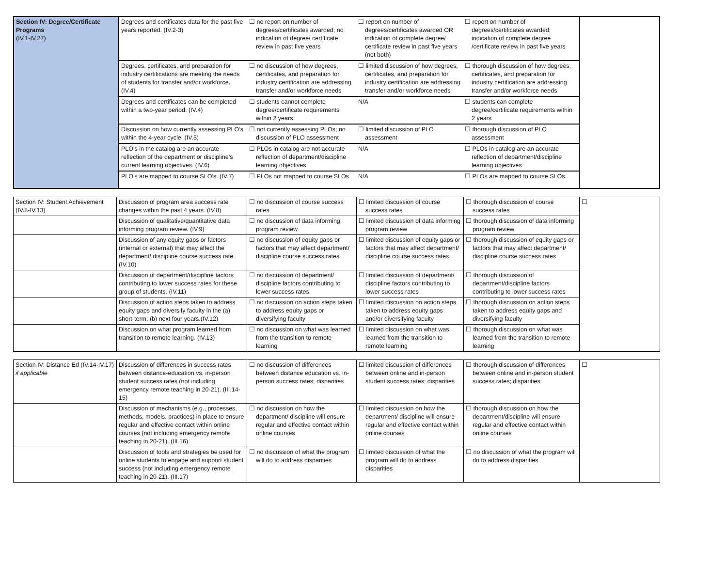| Section IV: Degree/Certificate Programs (IV.1-IV.27) | Degrees and certificates data for the past five years reported. (IV.2-3) | ☐ no report on number of degrees/certificates awarded; no indication of degree/ certificate review in past five years | ☐ report on number of degrees/certificates awarded OR indication of complete degree/ certificate review in past five years (not both) | ☐ report on number of degrees/certificates awarded; indication of complete degree /certificate review in past five years | |
| | Degrees, certificates, and preparation for industry certifications are meeting the needs of students for transfer and/or workforce. (IV.4) | ☐ no discussion of how degrees, certificates, and preparation for industry certification are addressing transfer and/or workforce needs | ☐ limited discussion of how degrees, certificates, and preparation for industry certification are addressing transfer and/or workforce needs | ☐ thorough discussion of how degrees, certificates, and preparation for industry certification are addressing transfer and/or workforce needs | |
| | Degrees and certificates can be completed within a two-year period. (IV.4) | ☐ students cannot complete degree/certificate requirements within 2 years | N/A | ☐ students can complete degree/certificate requirements within 2 years | |
| | Discussion on how currently assessing PLO’s within the 4-year cycle. (IV.5) | ☐ not currently assessing PLOs; no discussion of PLO assessment | ☐ limited discussion of PLO assessment | ☐ thorough discussion of PLO assessment | |
| | PLO’s in the catalog are an accurate reflection of the department or discipline’s current learning objectives. (IV.6) | ☐ PLOs in catalog are not accurate reflection of department/discipline learning objectives | N/A | ☐ PLOs in catalog are an accurate reflection of department/discipline learning objectives | |
| | PLO’s are mapped to course SLO’s. (IV.7) | ☐ PLOs not mapped to course SLOs | N/A | ☐ PLOs are mapped to course SLOs | |
| Section IV: Student Achievement (IV.8-IV.13) | Discussion of program area success rate changes within the past 4 years. (IV.8) | ☐ no discussion of course success rates | ☐ limited discussion of course success rates | ☐ thorough discussion of course success rates | ☐ |
| | Discussion of qualitative/quantitative data informing program review. (IV.9) | ☐ no discussion of data informing program review | ☐ limited discussion of data informing program review | ☐ thorough discussion of data informing program review | |
| | Discussion of any equity gaps or factors (internal or external) that may affect the department/ discipline course success rate. (IV.10) | ☐ no discussion of equity gaps or factors that may affect department/ discipline course success rates | ☐ limited discussion of equity gaps or factors that may affect department/ discipline course success rates | ☐ thorough discussion of equity gaps or factors that may affect department/ discipline course success rates | |
| | Discussion of department/discipline factors contributing to lower success rates for these group of students. (IV.11) | ☐ no discussion of department/ discipline factors contributing to lower success rates | ☐ limited discussion of department/ discipline factors contributing to lower success rates | ☐ thorough discussion of department/discipline factors contributing to lower success rates | |
| | Discussion of action steps taken to address equity gaps and diversify faculty in the (a) short-term; (b) next four years.(IV.12) | ☐ no discussion on action steps taken to address equity gaps or diversifying faculty | ☐ limited discussion on action steps taken to address equity gaps and/or diversifying faculty | ☐ thorough discussion on action steps taken to address equity gaps and diversifying faculty | |
| | Discussion on what program learned from transition to remote learning. (IV.13) | ☐ no discussion on what was learned from the transition to remote learning | ☐ limited discussion on what was learned from the transition to remote learning | ☐ thorough discussion on what was learned from the transition to remote learning | |
| Section IV: Distance Ed (IV.14-IV.17) if applicable | Discussion of differences in success rates between distance-education vs. in-person student success rates (not including emergency remote teaching in 20-21). (III.14-15) | ☐ no discussion of differences between distance education vs. in- person success rates; disparities | ☐ limited discussion of differences between online and in-person student success rates; disparities | ☐ thorough discussion of differences between online and in-person student success rates; disparities | ☐ |
| | Discussion of mechanisms (e.g., processes, methods, models, practices) in place to ensure regular and effective contact within online courses (not including emergency remote teaching in 20-21). (III.16) | ☐ no discussion on how the department/ discipline will ensure regular and effective contact within online courses | ☐ limited discussion on how the department/ discipline will ensure regular and effective contact within online courses | ☐ thorough discussion on how the department/discipline will ensure regular and effective contact within online courses | |
| | Discussion of tools and strategies be used for online students to engage and support student success (not including emergency remote teaching in 20-21). (III.17) | ☐ no discussion of what the program will do to address disparities | ☐ limited discussion of what the program will do to address disparities | ☐ no discussion of what the program will do to address disparities | |